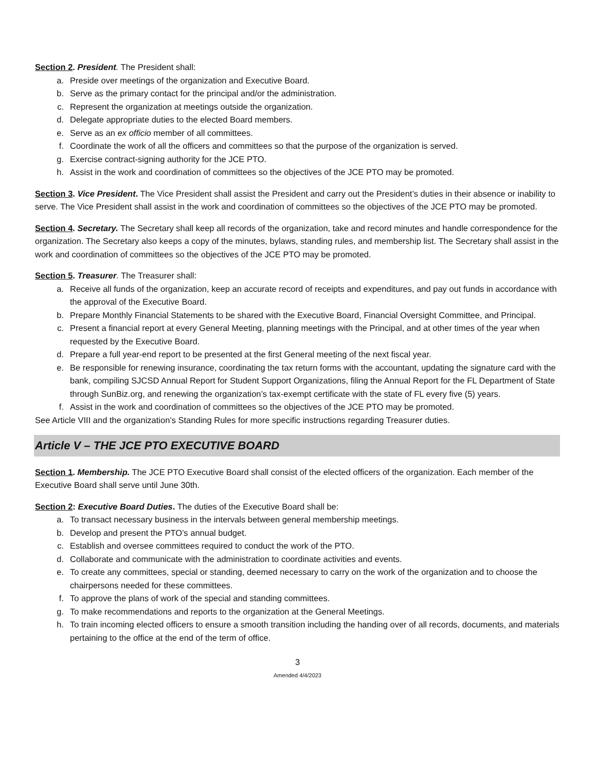Section 2. President. The President shall:
a. Preside over meetings of the organization and Executive Board.
b. Serve as the primary contact for the principal and/or the administration.
c. Represent the organization at meetings outside the organization.
d. Delegate appropriate duties to the elected Board members.
e. Serve as an ex officio member of all committees.
f. Coordinate the work of all the officers and committees so that the purpose of the organization is served.
g. Exercise contract-signing authority for the JCE PTO.
h. Assist in the work and coordination of committees so the objectives of the JCE PTO may be promoted.
Section 3. Vice President. The Vice President shall assist the President and carry out the President’s duties in their absence or inability to serve. The Vice President shall assist in the work and coordination of committees so the objectives of the JCE PTO may be promoted.
Section 4. Secretary. The Secretary shall keep all records of the organization, take and record minutes and handle correspondence for the organization. The Secretary also keeps a copy of the minutes, bylaws, standing rules, and membership list. The Secretary shall assist in the work and coordination of committees so the objectives of the JCE PTO may be promoted.
Section 5. Treasurer. The Treasurer shall:
a. Receive all funds of the organization, keep an accurate record of receipts and expenditures, and pay out funds in accordance with the approval of the Executive Board.
b. Prepare Monthly Financial Statements to be shared with the Executive Board, Financial Oversight Committee, and Principal.
c. Present a financial report at every General Meeting, planning meetings with the Principal, and at other times of the year when requested by the Executive Board.
d. Prepare a full year-end report to be presented at the first General meeting of the next fiscal year.
e. Be responsible for renewing insurance, coordinating the tax return forms with the accountant, updating the signature card with the bank, compiling SJCSD Annual Report for Student Support Organizations, filing the Annual Report for the FL Department of State through SunBiz.org, and renewing the organization’s tax-exempt certificate with the state of FL every five (5) years.
f. Assist in the work and coordination of committees so the objectives of the JCE PTO may be promoted.
See Article VIII and the organization’s Standing Rules for more specific instructions regarding Treasurer duties.
Article V – THE JCE PTO EXECUTIVE BOARD
Section 1. Membership. The JCE PTO Executive Board shall consist of the elected officers of the organization. Each member of the Executive Board shall serve until June 30th.
Section 2: Executive Board Duties. The duties of the Executive Board shall be:
a. To transact necessary business in the intervals between general membership meetings.
b. Develop and present the PTO’s annual budget.
c. Establish and oversee committees required to conduct the work of the PTO.
d. Collaborate and communicate with the administration to coordinate activities and events.
e. To create any committees, special or standing, deemed necessary to carry on the work of the organization and to choose the chairpersons needed for these committees.
f. To approve the plans of work of the special and standing committees.
g. To make recommendations and reports to the organization at the General Meetings.
h. To train incoming elected officers to ensure a smooth transition including the handing over of all records, documents, and materials pertaining to the office at the end of the term of office.
3
Amended 4/4/2023